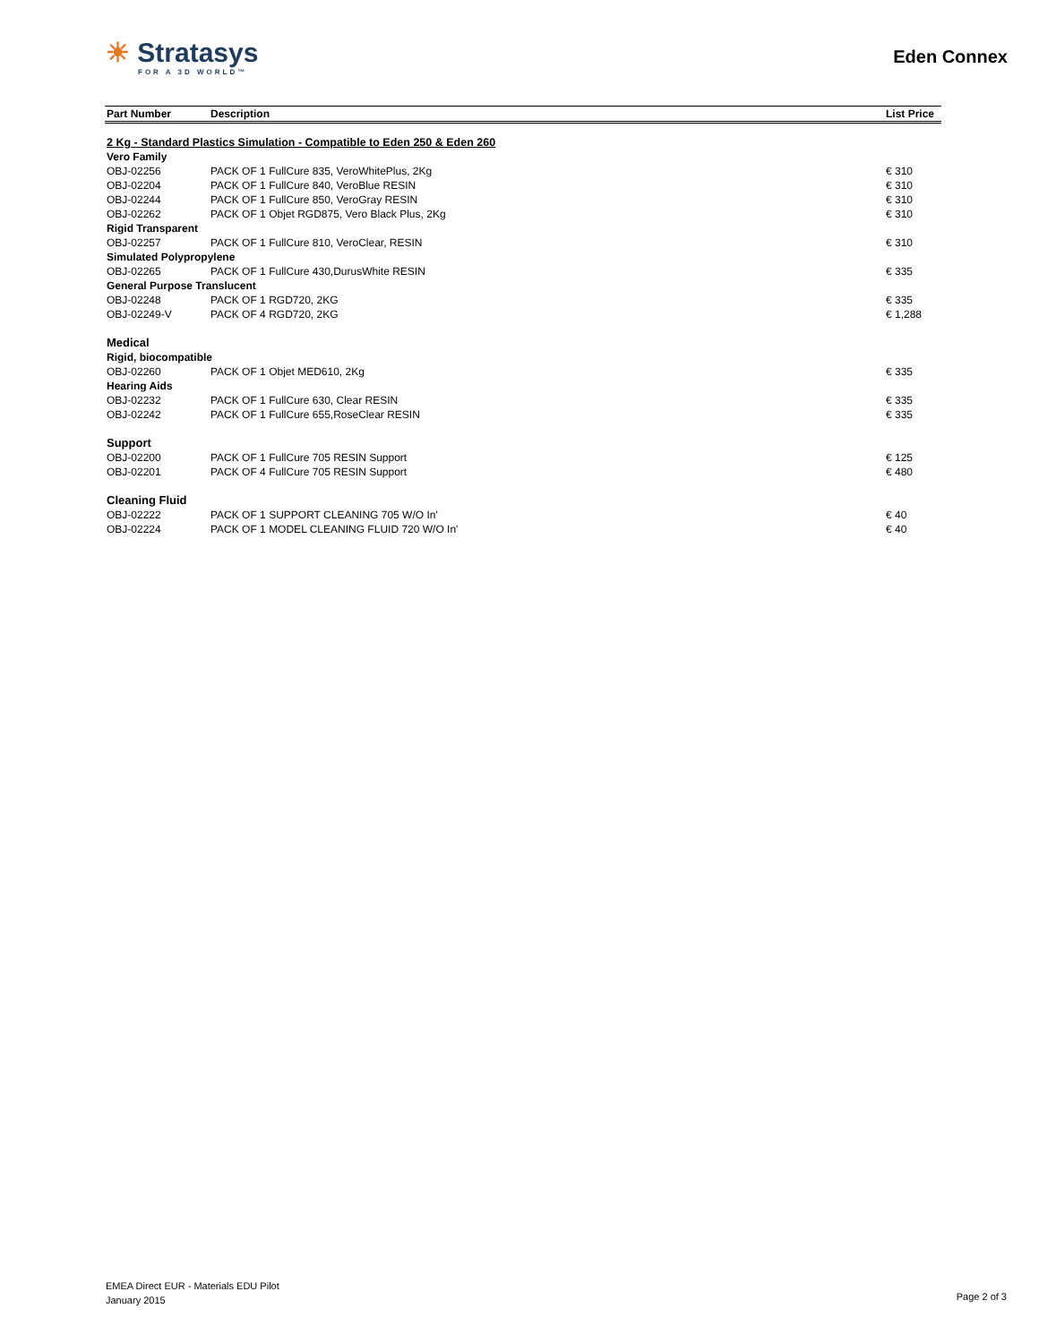☀ Stratasys
FOR A 3D WORLD™
Eden Connex
| Part Number | Description | List Price |
| --- | --- | --- |
| 2 Kg - Standard Plastics Simulation - Compatible to Eden 250 & Eden 260 | | |
| Vero Family | | |
| OBJ-02256 | PACK OF 1 FullCure 835, VeroWhitePlus, 2Kg | € 310 |
| OBJ-02204 | PACK OF 1 FullCure 840, VeroBlue RESIN | € 310 |
| OBJ-02244 | PACK OF 1 FullCure 850, VeroGray RESIN | € 310 |
| OBJ-02262 | PACK OF 1 Objet RGD875, Vero Black Plus, 2Kg | € 310 |
| Rigid Transparent | | |
| OBJ-02257 | PACK OF 1 FullCure 810, VeroClear, RESIN | € 310 |
| Simulated Polypropylene | | |
| OBJ-02265 | PACK OF 1 FullCure 430,DurusWhite RESIN | € 335 |
| General Purpose Translucent | | |
| OBJ-02248 | PACK OF 1 RGD720, 2KG | € 335 |
| OBJ-02249-V | PACK OF 4 RGD720, 2KG | € 1,288 |
| Medical | | |
| Rigid, biocompatible | | |
| OBJ-02260 | PACK OF 1 Objet MED610, 2Kg | € 335 |
| Hearing Aids | | |
| OBJ-02232 | PACK OF 1 FullCure 630, Clear RESIN | € 335 |
| OBJ-02242 | PACK OF 1 FullCure 655,RoseClear RESIN | € 335 |
| Support | | |
| OBJ-02200 | PACK OF 1 FullCure 705 RESIN Support | € 125 |
| OBJ-02201 | PACK OF 4 FullCure 705 RESIN Support | € 480 |
| Cleaning Fluid | | |
| OBJ-02222 | PACK OF 1 SUPPORT CLEANING 705 W/O In' | € 40 |
| OBJ-02224 | PACK OF 1 MODEL CLEANING FLUID 720 W/O In' | € 40 |
EMEA Direct EUR - Materials EDU Pilot
January 2015
Page 2 of 3